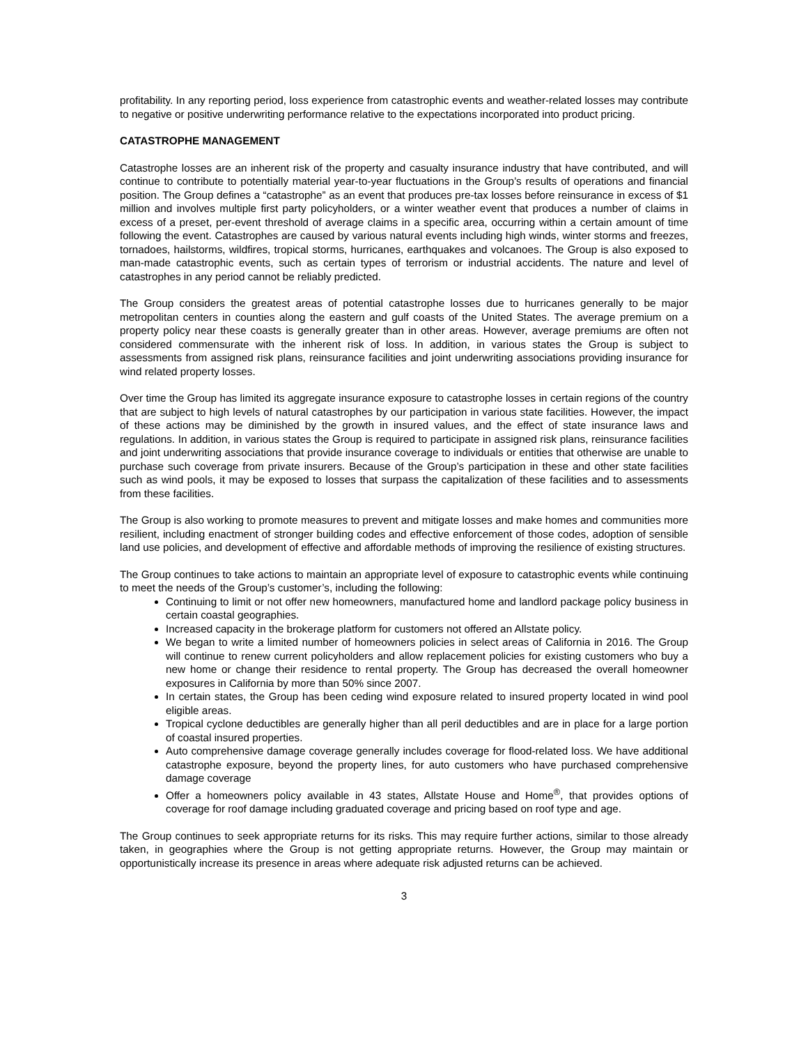profitability. In any reporting period, loss experience from catastrophic events and weather-related losses may contribute to negative or positive underwriting performance relative to the expectations incorporated into product pricing.
CATASTROPHE MANAGEMENT
Catastrophe losses are an inherent risk of the property and casualty insurance industry that have contributed, and will continue to contribute to potentially material year-to-year fluctuations in the Group’s results of operations and financial position. The Group defines a “catastrophe” as an event that produces pre-tax losses before reinsurance in excess of $1 million and involves multiple first party policyholders, or a winter weather event that produces a number of claims in excess of a preset, per-event threshold of average claims in a specific area, occurring within a certain amount of time following the event. Catastrophes are caused by various natural events including high winds, winter storms and freezes, tornadoes, hailstorms, wildfires, tropical storms, hurricanes, earthquakes and volcanoes. The Group is also exposed to man-made catastrophic events, such as certain types of terrorism or industrial accidents. The nature and level of catastrophes in any period cannot be reliably predicted.
The Group considers the greatest areas of potential catastrophe losses due to hurricanes generally to be major metropolitan centers in counties along the eastern and gulf coasts of the United States. The average premium on a property policy near these coasts is generally greater than in other areas. However, average premiums are often not considered commensurate with the inherent risk of loss. In addition, in various states the Group is subject to assessments from assigned risk plans, reinsurance facilities and joint underwriting associations providing insurance for wind related property losses.
Over time the Group has limited its aggregate insurance exposure to catastrophe losses in certain regions of the country that are subject to high levels of natural catastrophes by our participation in various state facilities. However, the impact of these actions may be diminished by the growth in insured values, and the effect of state insurance laws and regulations. In addition, in various states the Group is required to participate in assigned risk plans, reinsurance facilities and joint underwriting associations that provide insurance coverage to individuals or entities that otherwise are unable to purchase such coverage from private insurers. Because of the Group’s participation in these and other state facilities such as wind pools, it may be exposed to losses that surpass the capitalization of these facilities and to assessments from these facilities.
The Group is also working to promote measures to prevent and mitigate losses and make homes and communities more resilient, including enactment of stronger building codes and effective enforcement of those codes, adoption of sensible land use policies, and development of effective and affordable methods of improving the resilience of existing structures.
The Group continues to take actions to maintain an appropriate level of exposure to catastrophic events while continuing to meet the needs of the Group’s customer’s, including the following:
Continuing to limit or not offer new homeowners, manufactured home and landlord package policy business in certain coastal geographies.
Increased capacity in the brokerage platform for customers not offered an Allstate policy.
We began to write a limited number of homeowners policies in select areas of California in 2016. The Group will continue to renew current policyholders and allow replacement policies for existing customers who buy a new home or change their residence to rental property. The Group has decreased the overall homeowner exposures in California by more than 50% since 2007.
In certain states, the Group has been ceding wind exposure related to insured property located in wind pool eligible areas.
Tropical cyclone deductibles are generally higher than all peril deductibles and are in place for a large portion of coastal insured properties.
Auto comprehensive damage coverage generally includes coverage for flood-related loss. We have additional catastrophe exposure, beyond the property lines, for auto customers who have purchased comprehensive damage coverage
Offer a homeowners policy available in 43 states, Allstate House and Home<sup>®</sup>, that provides options of coverage for roof damage including graduated coverage and pricing based on roof type and age.
The Group continues to seek appropriate returns for its risks. This may require further actions, similar to those already taken, in geographies where the Group is not getting appropriate returns. However, the Group may maintain or opportunistically increase its presence in areas where adequate risk adjusted returns can be achieved.
3